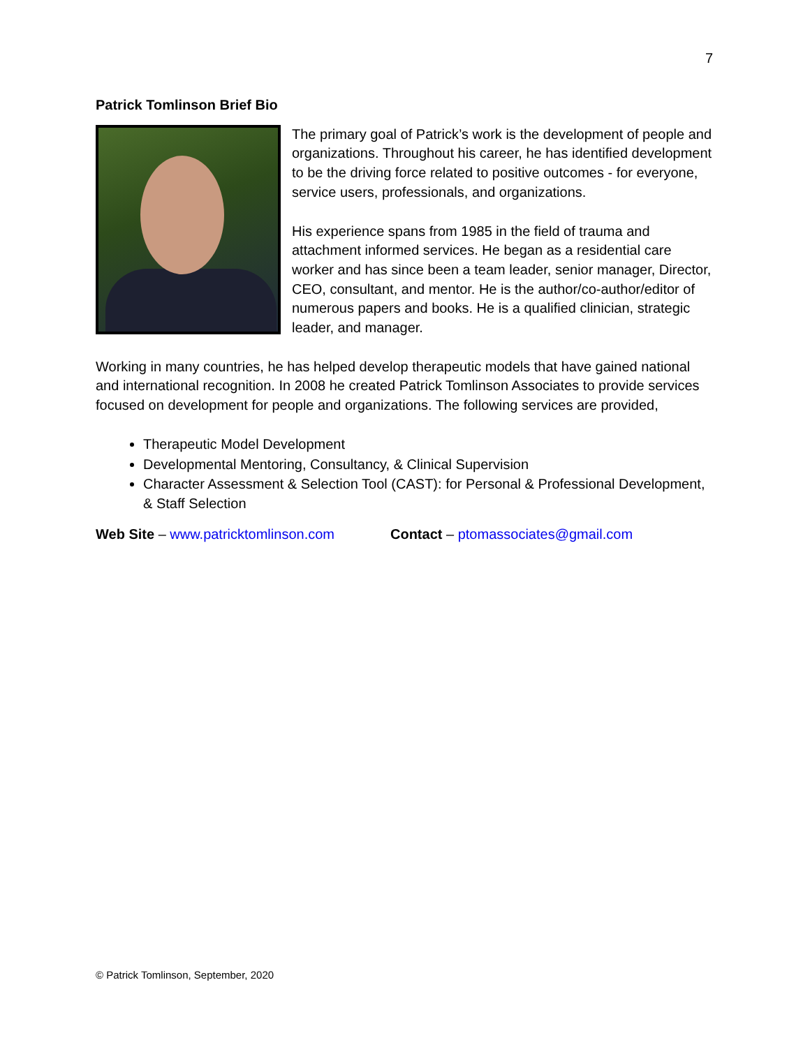7
Patrick Tomlinson Brief Bio
The primary goal of Patrick’s work is the development of people and organizations. Throughout his career, he has identified development to be the driving force related to positive outcomes - for everyone, service users, professionals, and organizations.
His experience spans from 1985 in the field of trauma and attachment informed services. He began as a residential care worker and has since been a team leader, senior manager, Director, CEO, consultant, and mentor. He is the author/co-author/editor of numerous papers and books. He is a qualified clinician, strategic leader, and manager.
Working in many countries, he has helped develop therapeutic models that have gained national and international recognition. In 2008 he created Patrick Tomlinson Associates to provide services focused on development for people and organizations. The following services are provided,
Therapeutic Model Development
Developmental Mentoring, Consultancy, & Clinical Supervision
Character Assessment & Selection Tool (CAST): for Personal & Professional Development, & Staff Selection
Web Site – www.patricktomlinson.com
Contact – ptomassociates@gmail.com
© Patrick Tomlinson, September, 2020